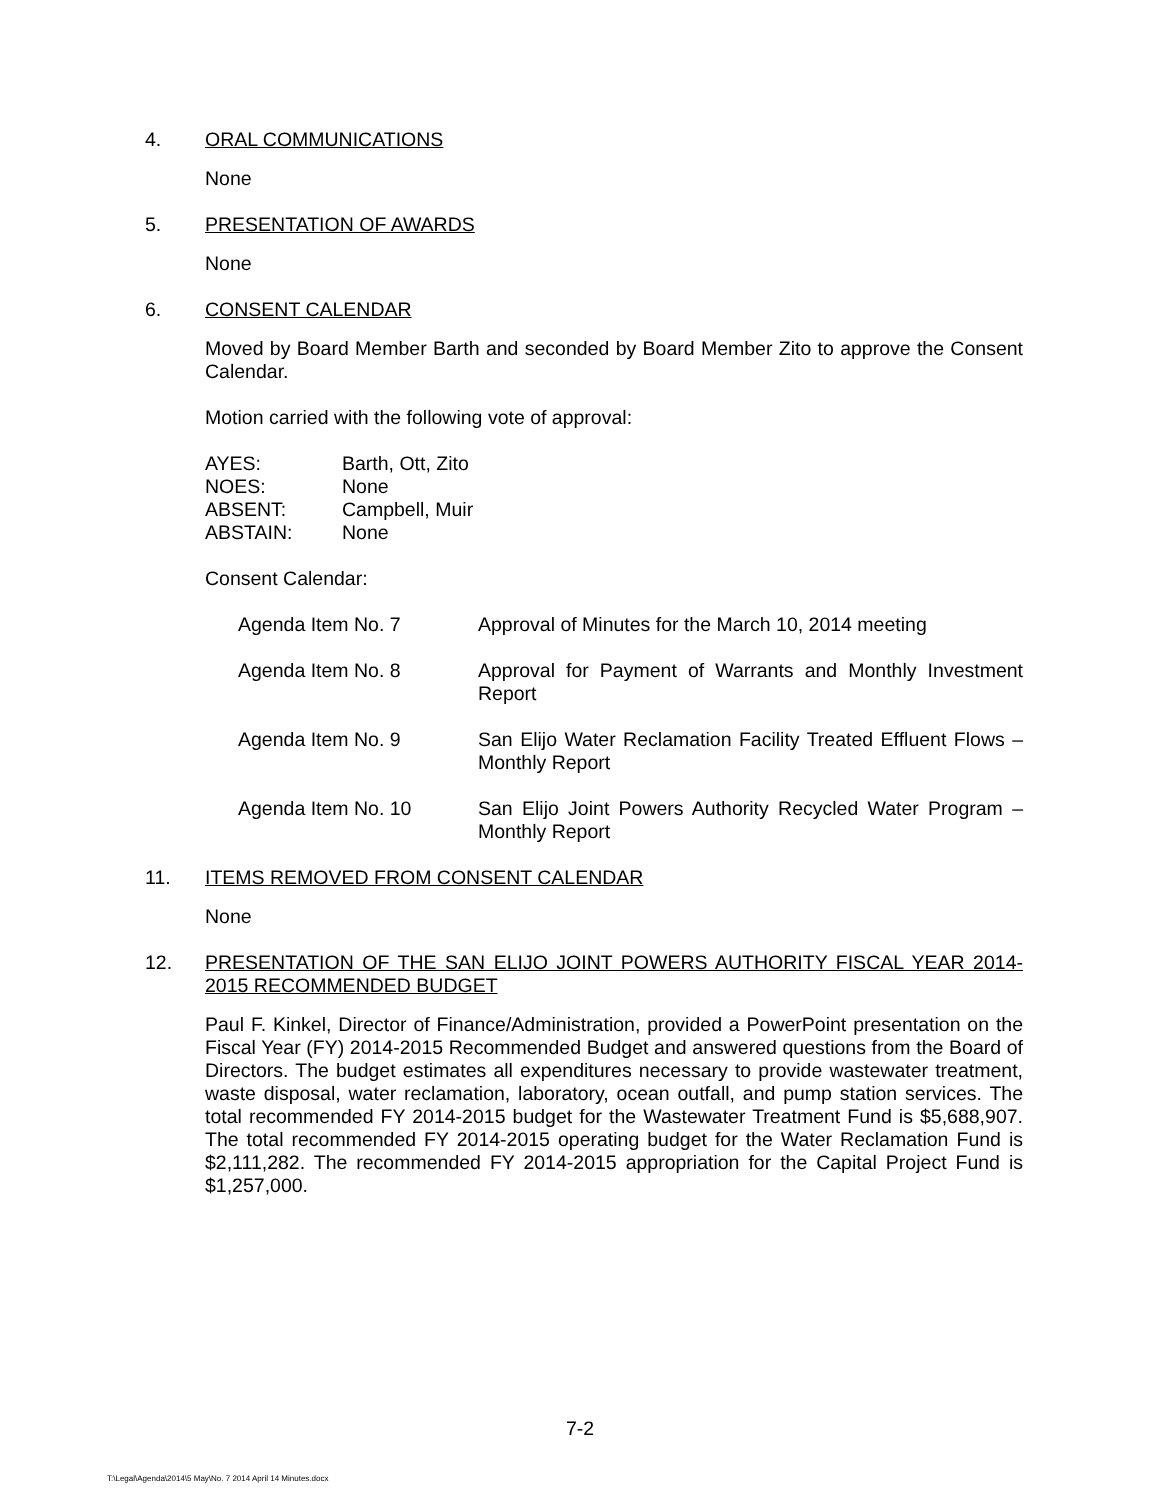4. ORAL COMMUNICATIONS
None
5. PRESENTATION OF AWARDS
None
6. CONSENT CALENDAR
Moved by Board Member Barth and seconded by Board Member Zito to approve the Consent Calendar.
Motion carried with the following vote of approval:
| AYES: | Barth, Ott, Zito |
| NOES: | None |
| ABSENT: | Campbell, Muir |
| ABSTAIN: | None |
Consent Calendar:
| Agenda Item No. 7 | Approval of Minutes for the March 10, 2014 meeting |
| Agenda Item No. 8 | Approval for Payment of Warrants and Monthly Investment Report |
| Agenda Item No. 9 | San Elijo Water Reclamation Facility Treated Effluent Flows – Monthly Report |
| Agenda Item No. 10 | San Elijo Joint Powers Authority Recycled Water Program – Monthly Report |
11. ITEMS REMOVED FROM CONSENT CALENDAR
None
12. PRESENTATION OF THE SAN ELIJO JOINT POWERS AUTHORITY FISCAL YEAR 2014-2015 RECOMMENDED BUDGET
Paul F. Kinkel, Director of Finance/Administration, provided a PowerPoint presentation on the Fiscal Year (FY) 2014-2015 Recommended Budget and answered questions from the Board of Directors. The budget estimates all expenditures necessary to provide wastewater treatment, waste disposal, water reclamation, laboratory, ocean outfall, and pump station services. The total recommended FY 2014-2015 budget for the Wastewater Treatment Fund is $5,688,907. The total recommended FY 2014-2015 operating budget for the Water Reclamation Fund is $2,111,282. The recommended FY 2014-2015 appropriation for the Capital Project Fund is $1,257,000.
7-2
T:\Legal\Agenda\2014\5 May\No. 7 2014 April 14 Minutes.docx